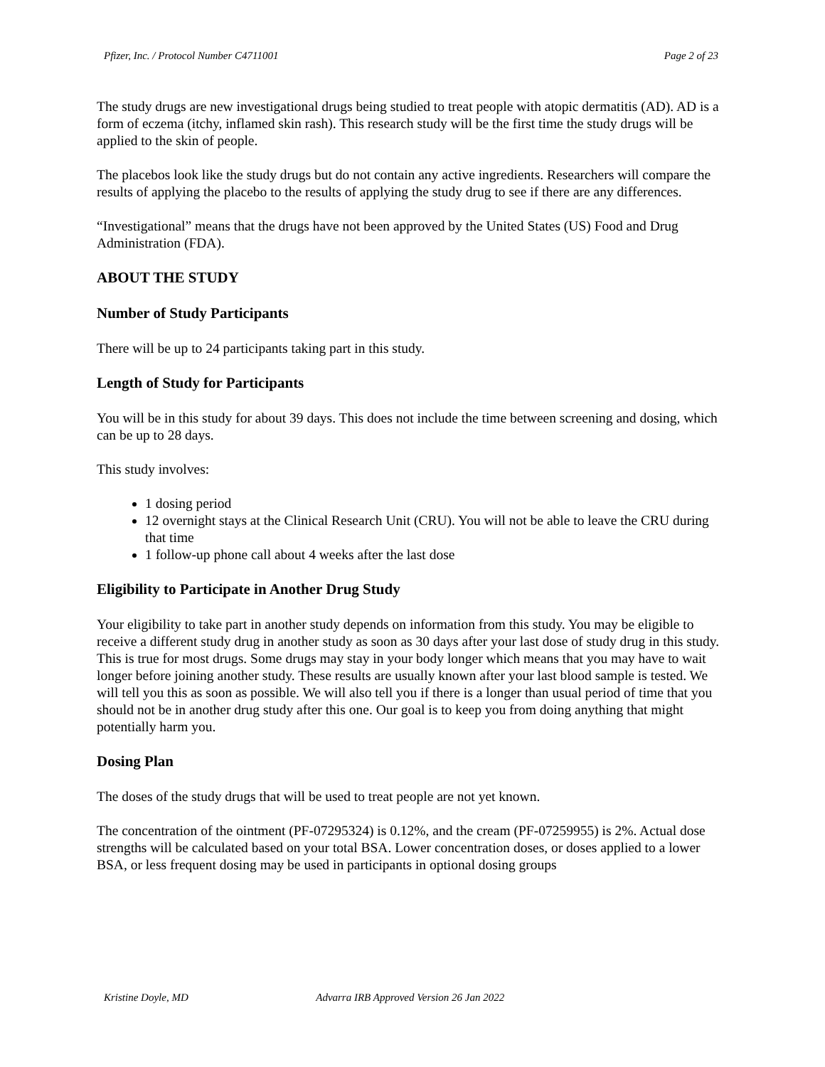Pfizer, Inc. / Protocol Number C4711001 Page 2 of 23
The study drugs are new investigational drugs being studied to treat people with atopic dermatitis (AD). AD is a form of eczema (itchy, inflamed skin rash). This research study will be the first time the study drugs will be applied to the skin of people.
The placebos look like the study drugs but do not contain any active ingredients. Researchers will compare the results of applying the placebo to the results of applying the study drug to see if there are any differences.
“Investigational” means that the drugs have not been approved by the United States (US) Food and Drug Administration (FDA).
ABOUT THE STUDY
Number of Study Participants
There will be up to 24 participants taking part in this study.
Length of Study for Participants
You will be in this study for about 39 days. This does not include the time between screening and dosing, which can be up to 28 days.
This study involves:
1 dosing period
12 overnight stays at the Clinical Research Unit (CRU). You will not be able to leave the CRU during that time
1 follow-up phone call about 4 weeks after the last dose
Eligibility to Participate in Another Drug Study
Your eligibility to take part in another study depends on information from this study. You may be eligible to receive a different study drug in another study as soon as 30 days after your last dose of study drug in this study. This is true for most drugs. Some drugs may stay in your body longer which means that you may have to wait longer before joining another study. These results are usually known after your last blood sample is tested. We will tell you this as soon as possible. We will also tell you if there is a longer than usual period of time that you should not be in another drug study after this one. Our goal is to keep you from doing anything that might potentially harm you.
Dosing Plan
The doses of the study drugs that will be used to treat people are not yet known.
The concentration of the ointment (PF-07295324) is 0.12%, and the cream (PF-07259955) is 2%. Actual dose strengths will be calculated based on your total BSA. Lower concentration doses, or doses applied to a lower BSA, or less frequent dosing may be used in participants in optional dosing groups
Kristine Doyle, MD Advarra IRB Approved Version 26 Jan 2022